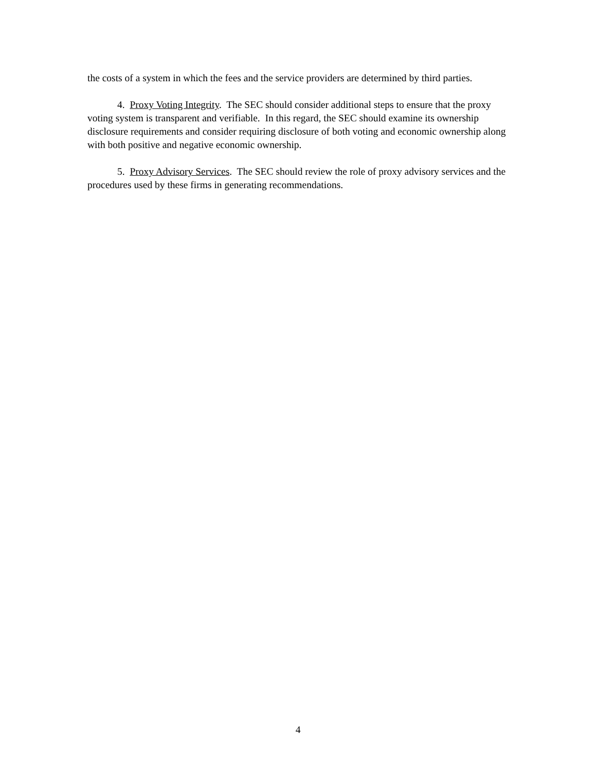the costs of a system in which the fees and the service providers are determined by third parties.
4. Proxy Voting Integrity. The SEC should consider additional steps to ensure that the proxy voting system is transparent and verifiable. In this regard, the SEC should examine its ownership disclosure requirements and consider requiring disclosure of both voting and economic ownership along with both positive and negative economic ownership.
5. Proxy Advisory Services. The SEC should review the role of proxy advisory services and the procedures used by these firms in generating recommendations.
4